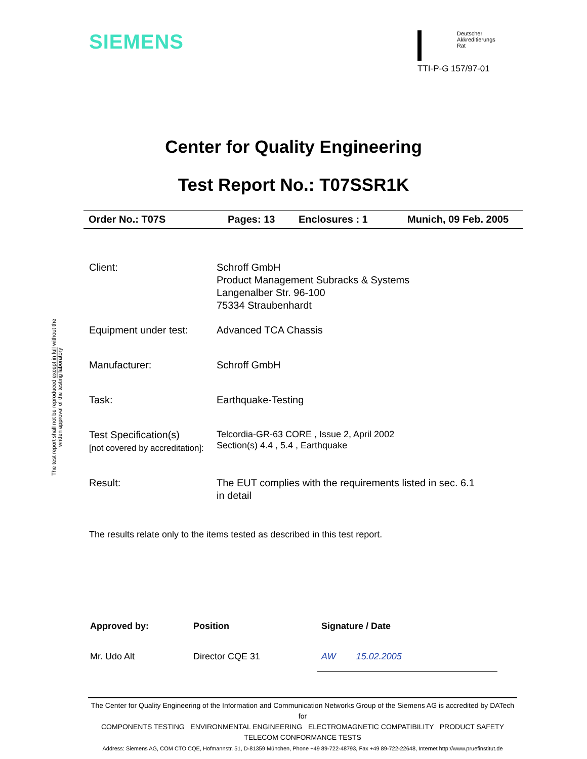The test report shall not be reproduced except in full without the written approval of the testing laboratory
SIEMENS
Deutscher
Akkreditierungs
Rat
TTI-P-G 157/97-01
Center for Quality Engineering
Test Report No.: T07SSR1K
Order No.: T07S Pages: 13 Enclosures : 1 Munich, 09 Feb. 2005
| Client: | Schroff GmbH Product Management Subracks & Systems Langenalber Str. 96-100 75334 Straubenhardt |
| Equipment under test: | Advanced TCA Chassis |
| Manufacturer: | Schroff GmbH |
| Task: | Earthquake-Testing |
| Test Specification(s) [not covered by accreditation]: | Telcordia-GR-63 CORE , Issue 2, April 2002 Section(s) 4.4 , 5.4 , Earthquake |
| Result: | The EUT complies with the requirements listed in sec. 6.1 in detail |
The results relate only to the items tested as described in this test report.
| Approved by: | Position | Signature / Date |
| --- | --- | --- |
| Mr. Udo Alt | Director CQE 31 | AW 15.02.2005 |
The Center for Quality Engineering of the Information and Communication Networks Group of the Siemens AG is accredited by DATech for
COMPONENTS TESTING ENVIRONMENTAL ENGINEERING ELECTROMAGNETIC COMPATIBILITY PRODUCT SAFETY
TELECOM CONFORMANCE TESTS
Address: Siemens AG, COM CTO CQE, Hofmannstr. 51, D-81359 München, Phone +49 89-722-48793, Fax +49 89-722-22648, Internet http://www.pruefinstitut.de